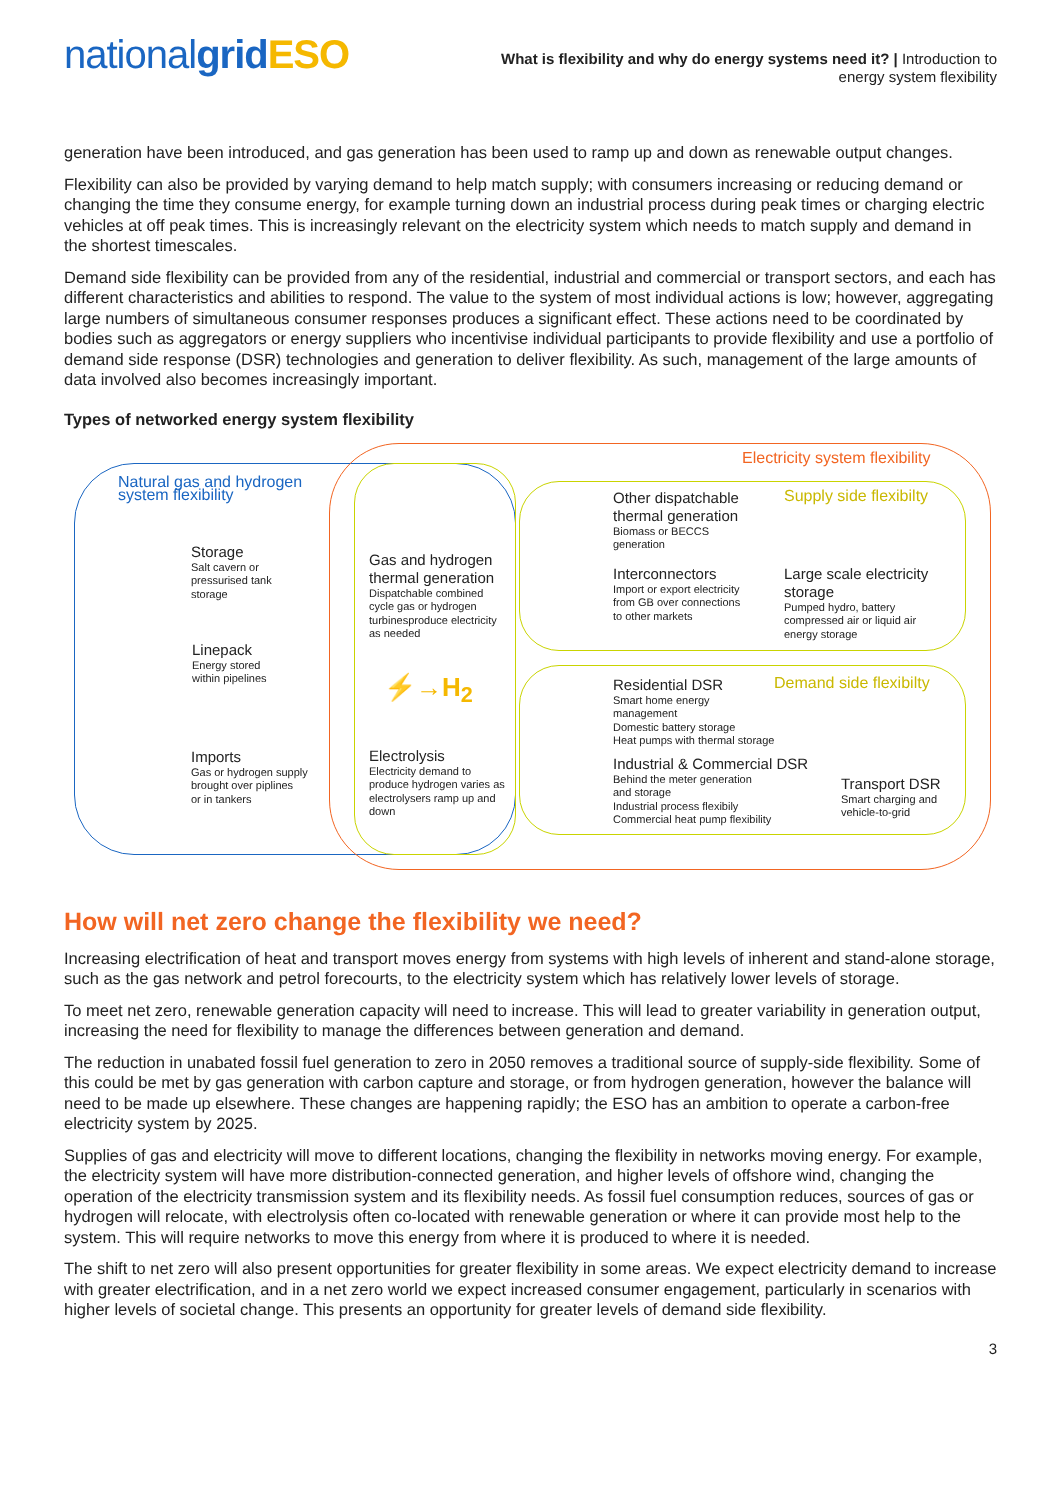nationalgrid ESO
What is flexibility and why do energy systems need it? | Introduction to
energy system flexibility
generation have been introduced, and gas generation has been used to ramp up and down as renewable output changes.
Flexibility can also be provided by varying demand to help match supply; with consumers increasing or reducing demand or changing the time they consume energy, for example turning down an industrial process during peak times or charging electric vehicles at off peak times. This is increasingly relevant on the electricity system which needs to match supply and demand in the shortest timescales.
Demand side flexibility can be provided from any of the residential, industrial and commercial or transport sectors, and each has different characteristics and abilities to respond. The value to the system of most individual actions is low; however, aggregating large numbers of simultaneous consumer responses produces a significant effect. These actions need to be coordinated by bodies such as aggregators or energy suppliers who incentivise individual participants to provide flexibility and use a portfolio of demand side response (DSR) technologies and generation to deliver flexibility. As such, management of the large amounts of data involved also becomes increasingly important.
Types of networked energy system flexibility
Electricity system flexibility
Natural gas and hydrogen
system flexibility
Storage
Salt cavern or
pressurised tank
storage
Linepack
Energy stored
within pipelines
Imports
Gas or hydrogen supply
brought over piplines
or in tankers
Gas and hydrogen thermal generation
Dispatchable combined cycle gas or hydrogen turbinesproduce electricity as needed
⚡→H<sub>2</sub>
Electrolysis
Electricity demand to produce hydrogen varies as electrolysers ramp up and down
Other dispatchable thermal generation
Biomass or BECCS
generation
Supply side flexibilty
Interconnectors
Import or export electricity from GB over connections
to other markets
Large scale electricity storage
Pumped hydro, battery compressed air or liquid air
energy storage
Residential DSR
Smart home energy
management
Domestic battery storage
Heat pumps with thermal storage
Demand side flexibilty
Industrial & Commercial DSR
Behind the meter generation
and storage
Industrial process flexibily
Commercial heat pump flexibility
Transport DSR
Smart charging and
vehicle-to-grid
How will net zero change the flexibility we need?
Increasing electrification of heat and transport moves energy from systems with high levels of inherent and stand-alone storage, such as the gas network and petrol forecourts, to the electricity system which has relatively lower levels of storage.
To meet net zero, renewable generation capacity will need to increase. This will lead to greater variability in generation output, increasing the need for flexibility to manage the differences between generation and demand.
The reduction in unabated fossil fuel generation to zero in 2050 removes a traditional source of supply-side flexibility. Some of this could be met by gas generation with carbon capture and storage, or from hydrogen generation, however the balance will need to be made up elsewhere. These changes are happening rapidly; the ESO has an ambition to operate a carbon-free electricity system by 2025.
Supplies of gas and electricity will move to different locations, changing the flexibility in networks moving energy. For example, the electricity system will have more distribution-connected generation, and higher levels of offshore wind, changing the operation of the electricity transmission system and its flexibility needs. As fossil fuel consumption reduces, sources of gas or hydrogen will relocate, with electrolysis often co-located with renewable generation or where it can provide most help to the system. This will require networks to move this energy from where it is produced to where it is needed.
The shift to net zero will also present opportunities for greater flexibility in some areas. We expect electricity demand to increase with greater electrification, and in a net zero world we expect increased consumer engagement, particularly in scenarios with higher levels of societal change. This presents an opportunity for greater levels of demand side flexibility.
3